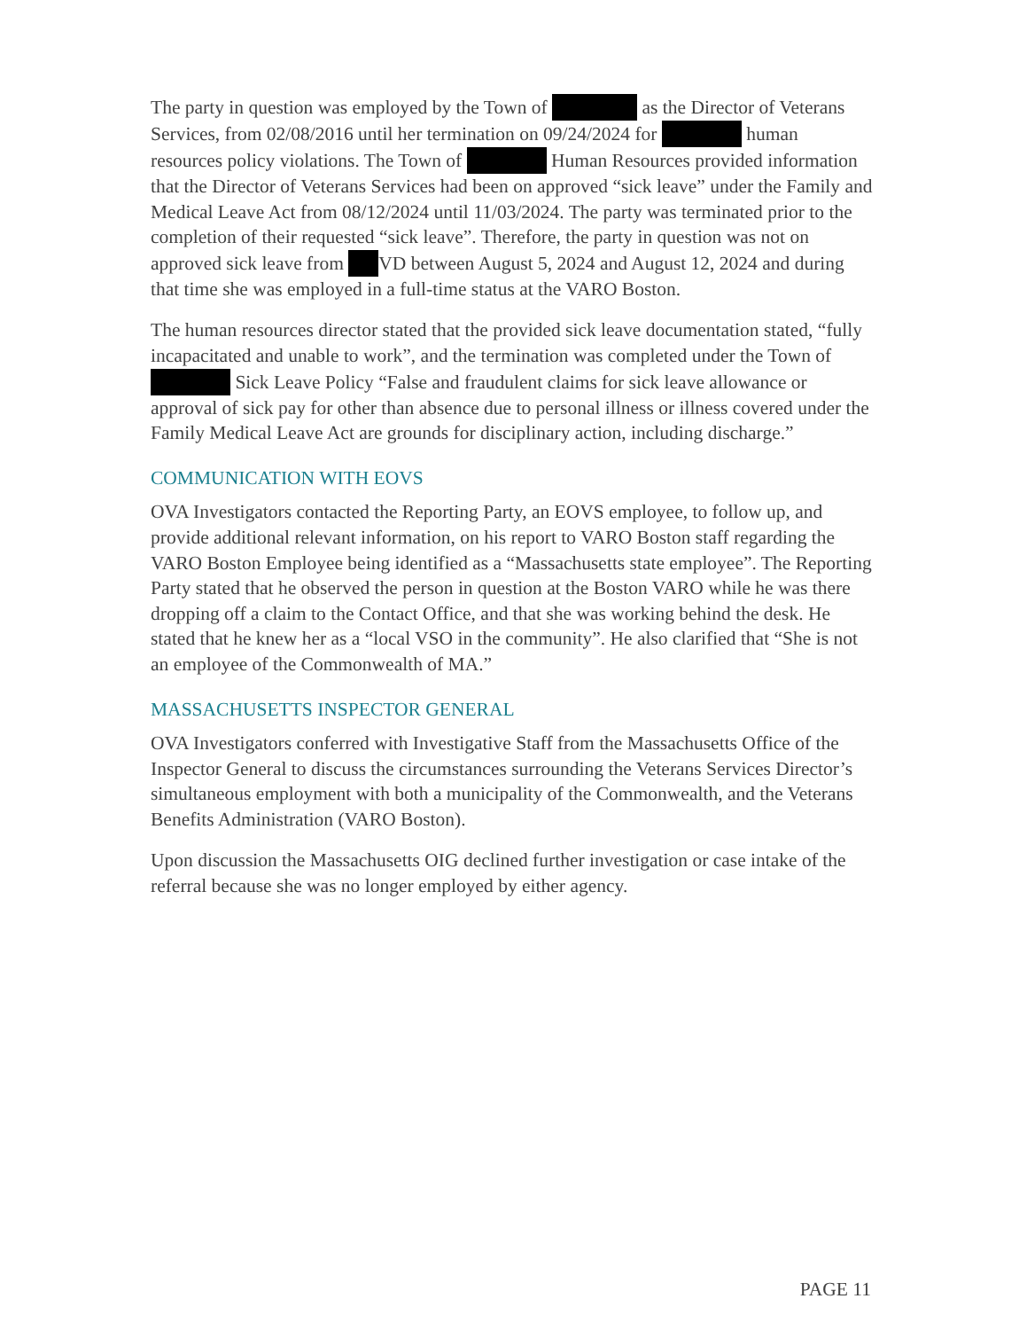The party in question was employed by the Town of as the Director of Veterans Services, from 02/08/2016 until her termination on 09/24/2024 for human resources policy violations. The Town of Human Resources provided information that the Director of Veterans Services had been on approved “sick leave” under the Family and Medical Leave Act from 08/12/2024 until 11/03/2024. The party was terminated prior to the completion of their requested “sick leave”. Therefore, the party in question was not on approved sick leave from VD between August 5, 2024 and August 12, 2024 and during that time she was employed in a full-time status at the VARO Boston.
The human resources director stated that the provided sick leave documentation stated, “fully incapacitated and unable to work”, and the termination was completed under the Town of Sick Leave Policy “False and fraudulent claims for sick leave allowance or approval of sick pay for other than absence due to personal illness or illness covered under the Family Medical Leave Act are grounds for disciplinary action, including discharge.”
COMMUNICATION WITH EOVS
OVA Investigators contacted the Reporting Party, an EOVS employee, to follow up, and provide additional relevant information, on his report to VARO Boston staff regarding the VARO Boston Employee being identified as a “Massachusetts state employee”. The Reporting Party stated that he observed the person in question at the Boston VARO while he was there dropping off a claim to the Contact Office, and that she was working behind the desk. He stated that he knew her as a “local VSO in the community”. He also clarified that “She is not an employee of the Commonwealth of MA.”
MASSACHUSETTS INSPECTOR GENERAL
OVA Investigators conferred with Investigative Staff from the Massachusetts Office of the Inspector General to discuss the circumstances surrounding the Veterans Services Director’s simultaneous employment with both a municipality of the Commonwealth, and the Veterans Benefits Administration (VARO Boston).
Upon discussion the Massachusetts OIG declined further investigation or case intake of the referral because she was no longer employed by either agency.
PAGE 11